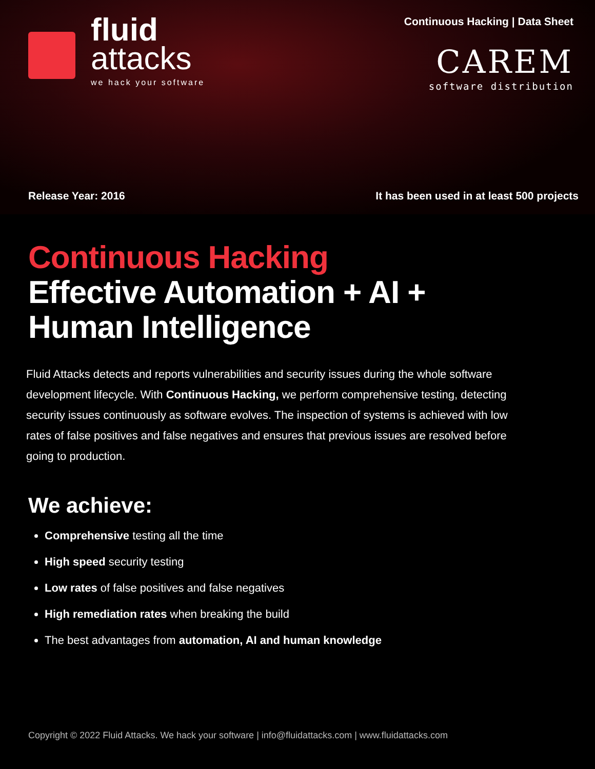fluid
attacks
we hack your software
Continuous Hacking | Data Sheet
CAREM
software distribution
Release Year: 2016 It has been used in at least 500 projects
Continuous Hacking
Effective Automation + AI +
Human Intelligence
Fluid Attacks detects and reports vulnerabilities and security issues during the whole software development lifecycle. With Continuous Hacking, we perform comprehensive testing, detecting security issues continuously as software evolves. The inspection of systems is achieved with low rates of false positives and false negatives and ensures that previous issues are resolved before going to production.
We achieve:
Comprehensive testing all the time
High speed security testing
Low rates of false positives and false negatives
High remediation rates when breaking the build
The best advantages from automation, AI and human knowledge
Copyright © 2022 Fluid Attacks. We hack your software | info@fluidattacks.com | www.fluidattacks.com